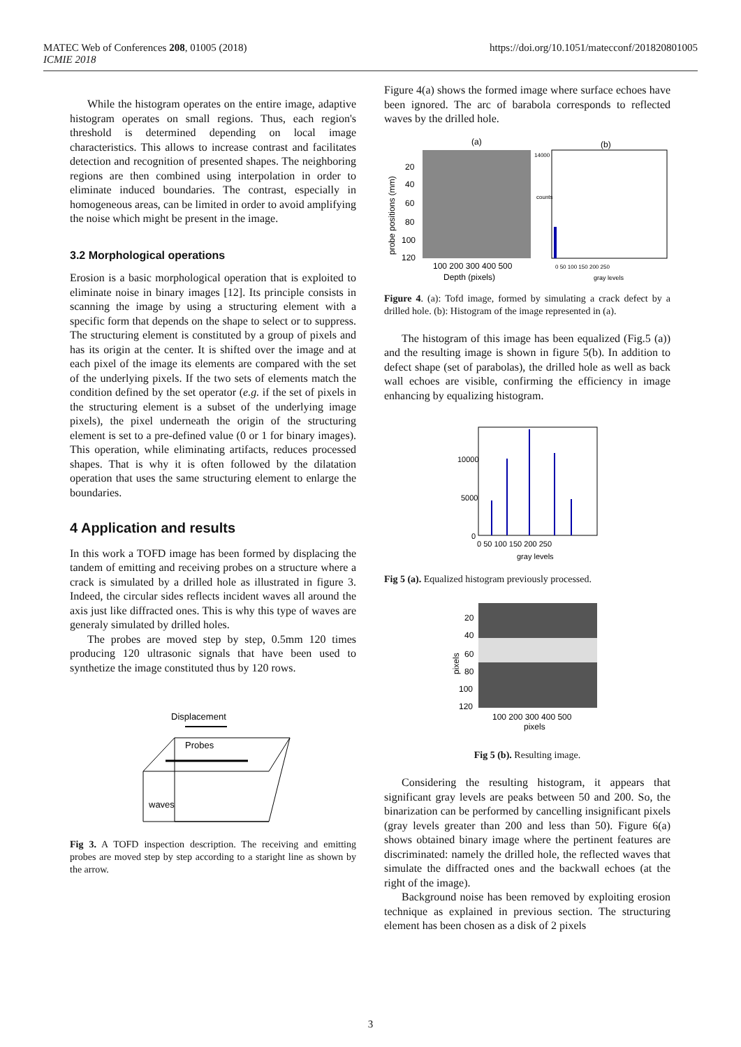MATEC Web of Conferences 208, 01005 (2018)
ICMIE 2018
https://doi.org/10.1051/matecconf/201820801005
While the histogram operates on the entire image, adaptive histogram operates on small regions. Thus, each region's threshold is determined depending on local image characteristics. This allows to increase contrast and facilitates detection and recognition of presented shapes. The neighboring regions are then combined using interpolation in order to eliminate induced boundaries. The contrast, especially in homogeneous areas, can be limited in order to avoid amplifying the noise which might be present in the image.
3.2 Morphological operations
Erosion is a basic morphological operation that is exploited to eliminate noise in binary images [12]. Its principle consists in scanning the image by using a structuring element with a specific form that depends on the shape to select or to suppress. The structuring element is constituted by a group of pixels and has its origin at the center. It is shifted over the image and at each pixel of the image its elements are compared with the set of the underlying pixels. If the two sets of elements match the condition defined by the set operator (e.g. if the set of pixels in the structuring element is a subset of the underlying image pixels), the pixel underneath the origin of the structuring element is set to a pre-defined value (0 or 1 for binary images). This operation, while eliminating artifacts, reduces processed shapes. That is why it is often followed by the dilatation operation that uses the same structuring element to enlarge the boundaries.
4 Application and results
In this work a TOFD image has been formed by displacing the tandem of emitting and receiving probes on a structure where a crack is simulated by a drilled hole as illustrated in figure 3. Indeed, the circular sides reflects incident waves all around the axis just like diffracted ones. This is why this type of waves are generaly simulated by drilled holes.
The probes are moved step by step, 0.5mm 120 times producing 120 ultrasonic signals that have been used to synthetize the image constituted thus by 120 rows.
Displacement
Probes
waves
Fig 3. A TOFD inspection description. The receiving and emitting probes are moved step by step according to a staright line as shown by the arrow.
Figure 4(a) shows the formed image where surface echoes have been ignored. The arc of barabola corresponds to reflected waves by the drilled hole.
(a)
(b)
probe positions (mm)
20
40
60
80
100
120
100 200 300 400 500
Depth (pixels)
0 50 100 150 200 250
gray levels
14000
counts
Figure 4. (a): Tofd image, formed by simulating a crack defect by a drilled hole. (b): Histogram of the image represented in (a).
The histogram of this image has been equalized (Fig.5 (a)) and the resulting image is shown in figure 5(b). In addition to defect shape (set of parabolas), the drilled hole as well as back wall echoes are visible, confirming the efficiency in image enhancing by equalizing histogram.
10000
5000
0
0 50 100 150 200 250
gray levels
Fig 5 (a). Equalized histogram previously processed.
20
40
60
80
100
120
pixels
100 200 300 400 500
pixels
Fig 5 (b). Resulting image.
Considering the resulting histogram, it appears that significant gray levels are peaks between 50 and 200. So, the binarization can be performed by cancelling insignificant pixels (gray levels greater than 200 and less than 50). Figure 6(a) shows obtained binary image where the pertinent features are discriminated: namely the drilled hole, the reflected waves that simulate the diffracted ones and the backwall echoes (at the right of the image).
Background noise has been removed by exploiting erosion technique as explained in previous section. The structuring element has been chosen as a disk of 2 pixels
3